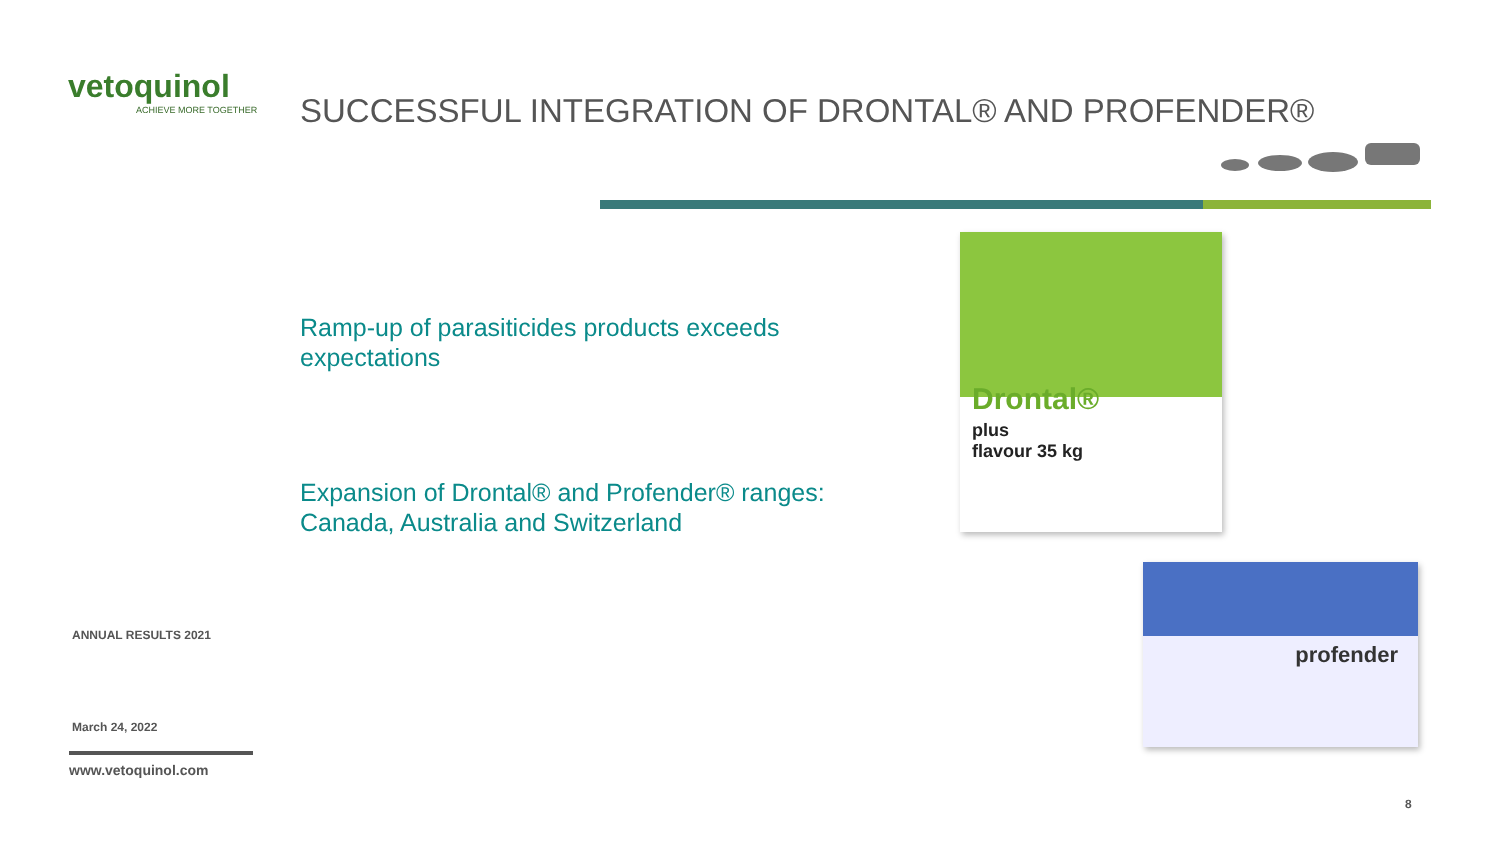vetoquinol
ACHIEVE MORE TOGETHER
SUCCESSFUL INTEGRATION OF DRONTAL® AND PROFENDER®
Ramp-up of parasiticides products exceeds expectations
Expansion of Drontal® and Profender® ranges: Canada, Australia and Switzerland
Drontal®
plus
flavour 35 kg
profender
ANNUAL RESULTS 2021
March 24, 2022
www.vetoquinol.com
8